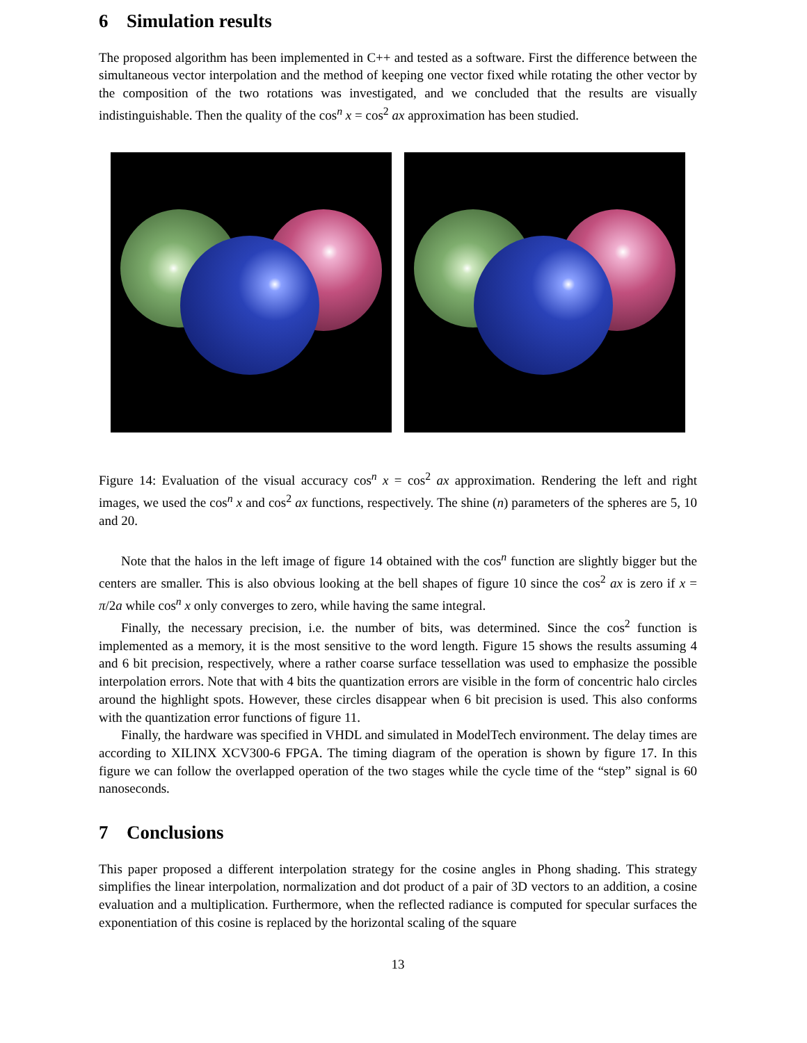6 Simulation results
The proposed algorithm has been implemented in C++ and tested as a software. First the difference between the simultaneous vector interpolation and the method of keeping one vector fixed while rotating the other vector by the composition of the two rotations was investigated, and we concluded that the results are visually indistinguishable. Then the quality of the cos<sup>n</sup> x = cos<sup>2</sup> ax approximation has been studied.
Figure 14: Evaluation of the visual accuracy cos<sup>n</sup> x = cos<sup>2</sup> ax approximation. Rendering the left and right images, we used the cos<sup>n</sup> x and cos<sup>2</sup> ax functions, respectively. The shine (n) parameters of the spheres are 5, 10 and 20.
Note that the halos in the left image of figure 14 obtained with the cos<sup>n</sup> function are slightly bigger but the centers are smaller. This is also obvious looking at the bell shapes of figure 10 since the cos<sup>2</sup> ax is zero if x = π/2a while cos<sup>n</sup> x only converges to zero, while having the same integral.
Finally, the necessary precision, i.e. the number of bits, was determined. Since the cos<sup>2</sup> function is implemented as a memory, it is the most sensitive to the word length. Figure 15 shows the results assuming 4 and 6 bit precision, respectively, where a rather coarse surface tessellation was used to emphasize the possible interpolation errors. Note that with 4 bits the quantization errors are visible in the form of concentric halo circles around the highlight spots. However, these circles disappear when 6 bit precision is used. This also conforms with the quantization error functions of figure 11.
Finally, the hardware was specified in VHDL and simulated in ModelTech environment. The delay times are according to XILINX XCV300-6 FPGA. The timing diagram of the operation is shown by figure 17. In this figure we can follow the overlapped operation of the two stages while the cycle time of the “step” signal is 60 nanoseconds.
7 Conclusions
This paper proposed a different interpolation strategy for the cosine angles in Phong shading. This strategy simplifies the linear interpolation, normalization and dot product of a pair of 3D vectors to an addition, a cosine evaluation and a multiplication. Furthermore, when the reflected radiance is computed for specular surfaces the exponentiation of this cosine is replaced by the horizontal scaling of the square
13